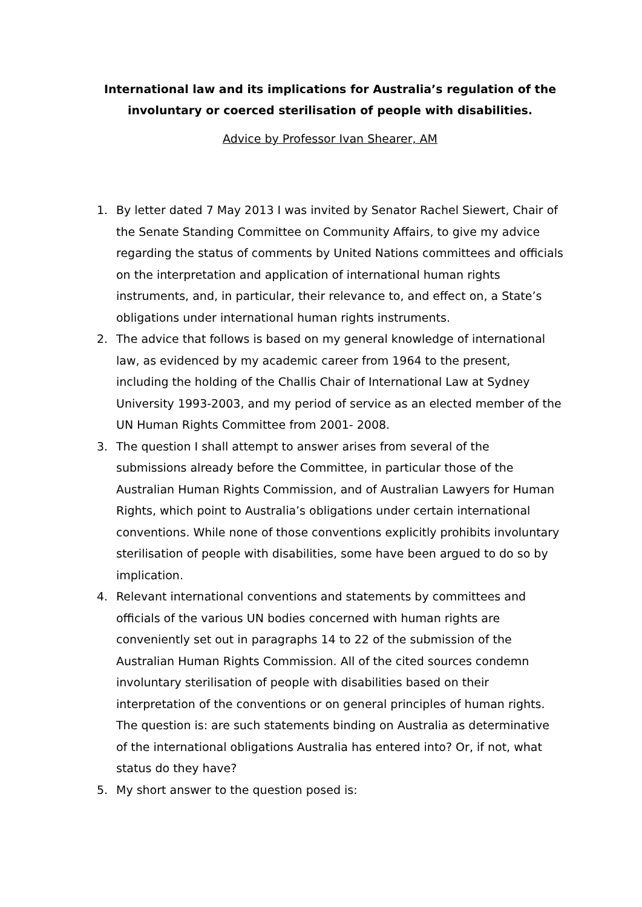International law and its implications for Australia’s regulation of the involuntary or coerced sterilisation of people with disabilities.
Advice by Professor Ivan Shearer, AM
1. By letter dated 7 May 2013 I was invited by Senator Rachel Siewert, Chair of the Senate Standing Committee on Community Affairs, to give my advice regarding the status of comments by United Nations committees and officials on the interpretation and application of international human rights instruments, and, in particular, their relevance to, and effect on, a State’s obligations under international human rights instruments.
2. The advice that follows is based on my general knowledge of international law, as evidenced by my academic career from 1964 to the present, including the holding of the Challis Chair of International Law at Sydney University 1993-2003, and my period of service as an elected member of the UN Human Rights Committee from 2001- 2008.
3. The question I shall attempt to answer arises from several of the submissions already before the Committee, in particular those of the Australian Human Rights Commission, and of Australian Lawyers for Human Rights, which point to Australia’s obligations under certain international conventions. While none of those conventions explicitly prohibits involuntary sterilisation of people with disabilities, some have been argued to do so by implication.
4. Relevant international conventions and statements by committees and officials of the various UN bodies concerned with human rights are conveniently set out in paragraphs 14 to 22 of the submission of the Australian Human Rights Commission. All of the cited sources condemn involuntary sterilisation of people with disabilities based on their interpretation of the conventions or on general principles of human rights. The question is: are such statements binding on Australia as determinative of the international obligations Australia has entered into? Or, if not, what status do they have?
5. My short answer to the question posed is: